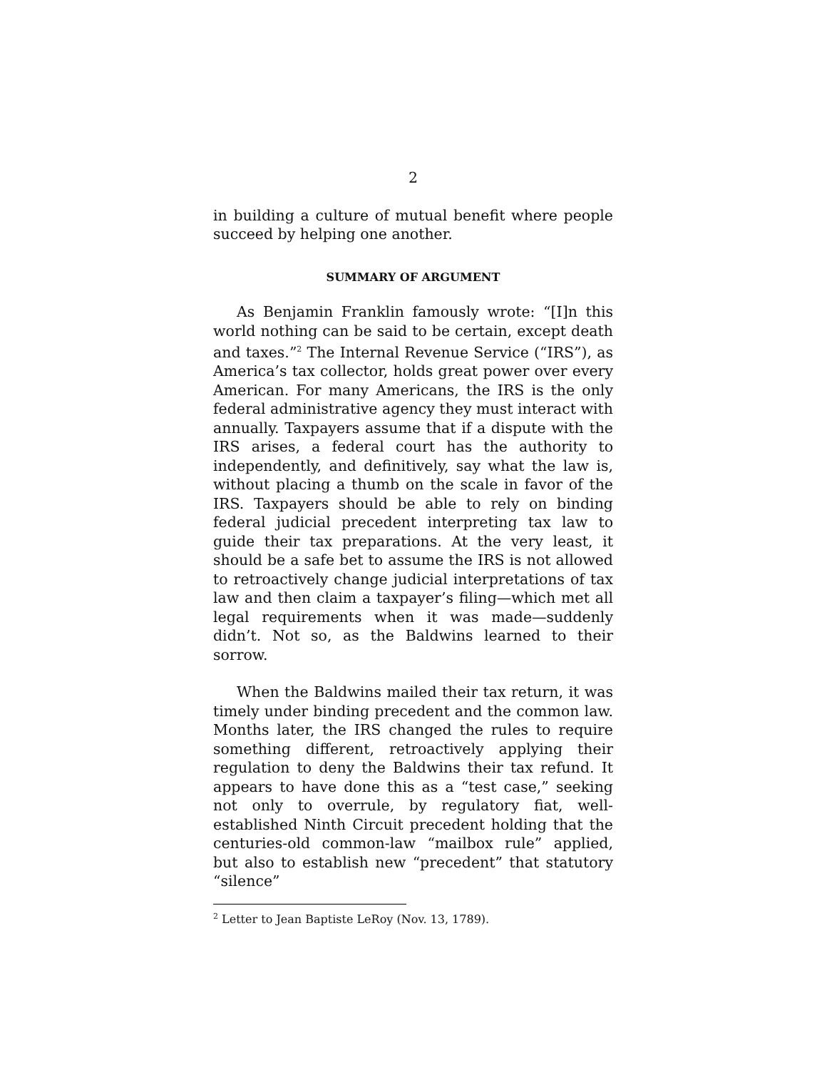2
in building a culture of mutual benefit where people succeed by helping one another.
SUMMARY OF ARGUMENT
As Benjamin Franklin famously wrote: “[I]n this world nothing can be said to be certain, except death and taxes.”<sup>2</sup> The Internal Revenue Service (“IRS”), as America’s tax collector, holds great power over every American. For many Americans, the IRS is the only federal administrative agency they must interact with annually. Taxpayers assume that if a dispute with the IRS arises, a federal court has the authority to independently, and definitively, say what the law is, without placing a thumb on the scale in favor of the IRS. Taxpayers should be able to rely on binding federal judicial precedent interpreting tax law to guide their tax preparations. At the very least, it should be a safe bet to assume the IRS is not allowed to retroactively change judicial interpretations of tax law and then claim a taxpayer’s filing—which met all legal requirements when it was made—suddenly didn’t. Not so, as the Baldwins learned to their sorrow.
When the Baldwins mailed their tax return, it was timely under binding precedent and the common law. Months later, the IRS changed the rules to require something different, retroactively applying their regulation to deny the Baldwins their tax refund. It appears to have done this as a “test case,” seeking not only to overrule, by regulatory fiat, well-established Ninth Circuit precedent holding that the centuries-old common-law “mailbox rule” applied, but also to establish new “precedent” that statutory “silence”
<sup>2</sup> Letter to Jean Baptiste LeRoy (Nov. 13, 1789).